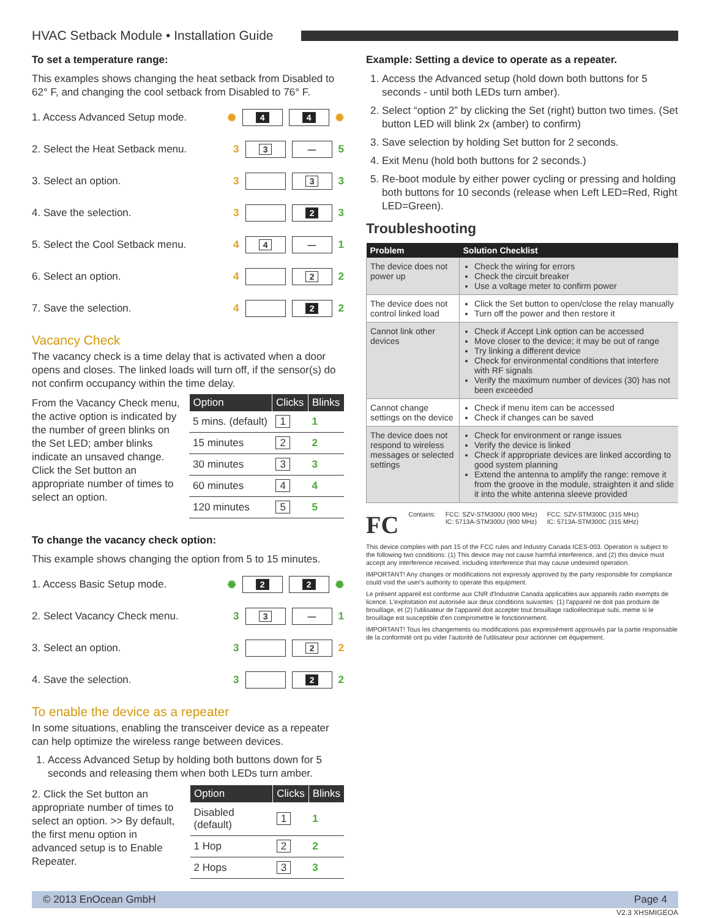HVAC Setback Module • Installation Guide
To set a temperature range:
This examples shows changing the heat setback from Disabled to 62° F, and changing the cool setback from Disabled to 76° F.
1. Access Advanced Setup mode. ✺ 4 4 ✺
2. Select the Heat Setback menu. 3 3 — 5
3. Select an option. 3 3 3
4. Save the selection. 3 2 3
5. Select the Cool Setback menu. 4 4 — 1
6. Select an option. 4 2 2
7. Save the selection. 4 2 2
Vacancy Check
The vacancy check is a time delay that is activated when a door opens and closes. The linked loads will turn off, if the sensor(s) do not confirm occupancy within the time delay.
From the Vacancy Check menu, the active option is indicated by the number of green blinks on the Set LED; amber blinks indicate an unsaved change. Click the Set button an appropriate number of times to select an option.
| Option | Clicks | Blinks |
| --- | --- | --- |
| 5 mins. (default) | 1 | 1 |
| 15 minutes | 2 | 2 |
| 30 minutes | 3 | 3 |
| 60 minutes | 4 | 4 |
| 120 minutes | 5 | 5 |
To change the vacancy check option:
This example shows changing the option from 5 to 15 minutes.
1. Access Basic Setup mode. ✺ 2 2 ✺
2. Select Vacancy Check menu. 3 3 — 1
3. Select an option. 3 2 2
4. Save the selection. 3 2 2
To enable the device as a repeater
In some situations, enabling the transceiver device as a repeater can help optimize the wireless range between devices.
1. Access Advanced Setup by holding both buttons down for 5 seconds and releasing them when both LEDs turn amber.
2. Click the Set button an appropriate number of times to select an option. >> By default, the first menu option in advanced setup is to Enable Repeater.
| Option | Clicks | Blinks |
| --- | --- | --- |
| Disabled (default) | 1 | 1 |
| 1 Hop | 2 | 2 |
| 2 Hops | 3 | 3 |
Example: Setting a device to operate as a repeater.
1. Access the Advanced setup (hold down both buttons for 5 seconds - until both LEDs turn amber).
2. Select “option 2” by clicking the Set (right) button two times. (Set button LED will blink 2x (amber) to confirm)
3. Save selection by holding Set button for 2 seconds.
4. Exit Menu (hold both buttons for 2 seconds.)
5. Re-boot module by either power cycling or pressing and holding both buttons for 10 seconds (release when Left LED=Red, Right LED=Green).
Troubleshooting
| Problem | Solution Checklist |
| --- | --- |
| The device does not power up | Check the wiring for errors Check the circuit breaker Use a voltage meter to confirm power |
| The device does not control linked load | Click the Set button to open/close the relay manually Turn off the power and then restore it |
| Cannot link other devices | Check if Accept Link option can be accessed Move closer to the device; it may be out of range Try linking a different device Check for environmental conditions that interfere with RF signals Verify the maximum number of devices (30) has not been exceeded |
| Cannot change settings on the device | Check if menu item can be accessed Check if changes can be saved |
| The device does not respond to wireless messages or selected settings | Check for environment or range issues Verify the device is linked Check if appropriate devices are linked according to good system planning Extend the antenna to amplify the range: remove it from the groove in the module, straighten it and slide it into the white antenna sleeve provided |
FC Contains: FCC: SZV-STM300U (900 MHz)
IC: 5713A-STM300U (900 MHz) FCC: SZV-STM300C (315 MHz)
IC: 5713A-STM300C (315 MHz)
This device complies with part 15 of the FCC rules and Industry Canada ICES-003. Operation is subject to the following two conditions: (1) This device may not cause harmful interference, and (2) this device must accept any interference received, including interference that may cause undesired operation.
IMPORTANT! Any changes or modifications not expressly approved by the party responsible for compliance could void the user's authority to operate this equipment.
Le présent appareil est conforme aux CNR d'Industrie Canada applicables aux appareils radio exempts de licence. L'exploitation est autorisée aux deux conditions suivantes: (1) l'appareil ne doit pas produire de brouillage, et (2) l'utilisateur de l'appareil doit accepter tout brouillage radioélectrique subi, meme si le brouillage est susceptible d'en compromettre le fonctionnement.
IMPORTANT! Tous les changements ou modifications pas expressément approuvés par la partie responsable de la conformité ont pu vider l'autorité de l'utilisateur pour actionner cet équipement.
© 2013 EnOcean GmbH Page 4
V2.3 XHSMIGEOA